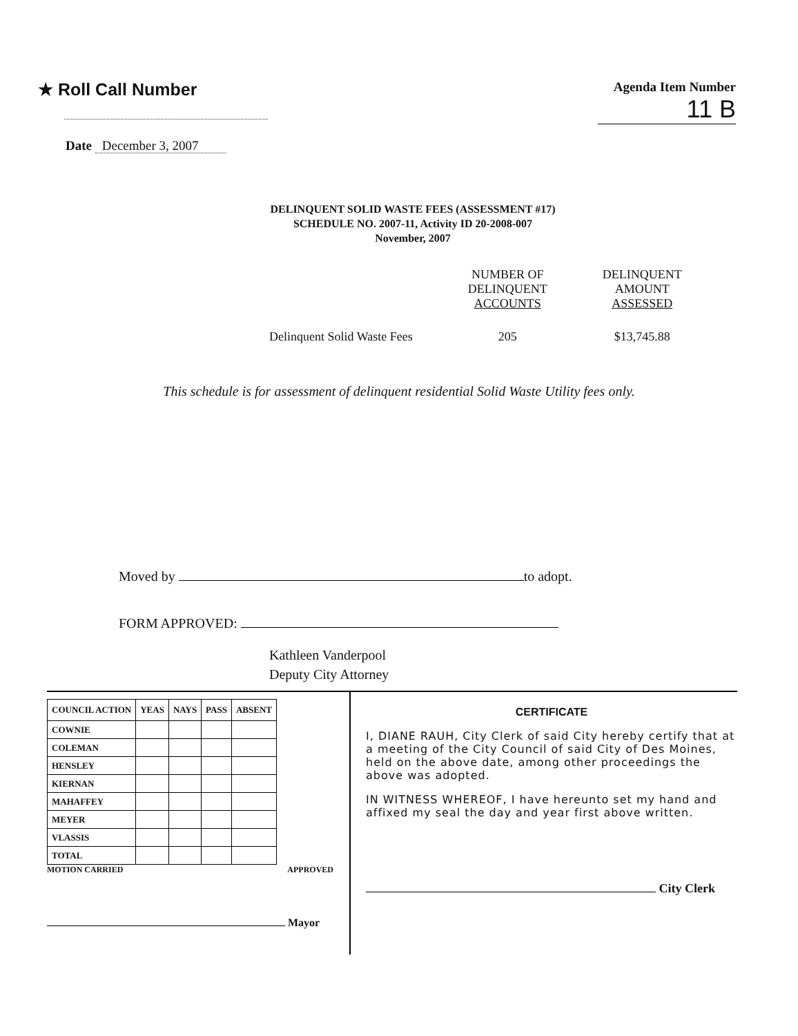★ Roll Call Number
Agenda Item Number
11 B
Date December 3, 2007
DELINQUENT SOLID WASTE FEES (ASSESSMENT #17)
SCHEDULE NO. 2007-11, Activity ID 20-2008-007
November, 2007
| | NUMBER OF DELINQUENT ACCOUNTS | DELINQUENT AMOUNT ASSESSED |
| Delinquent Solid Waste Fees | 205 | $13,745.88 |
This schedule is for assessment of delinquent residential Solid Waste Utility fees only.
Moved by to adopt.
FORM APPROVED:
Kathleen Vanderpool
Deputy City Attorney
| COUNCIL ACTION | YEAS | NAYS | PASS | ABSENT |
| --- | --- | --- | --- | --- |
| COWNIE | | | | |
| COLEMAN | | | | |
| HENSLEY | | | | |
| KIERNAN | | | | |
| MAHAFFEY | | | | |
| MEYER | | | | |
| VLASSIS | | | | |
| TOTAL | | | | |
MOTION CARRIED APPROVED
Mayor
CERTIFICATE
I, DIANE RAUH, City Clerk of said City hereby certify that at a meeting of the City Council of said City of Des Moines, held on the above date, among other proceedings the above was adopted.
IN WITNESS WHEREOF, I have hereunto set my hand and affixed my seal the day and year first above written.
City Clerk